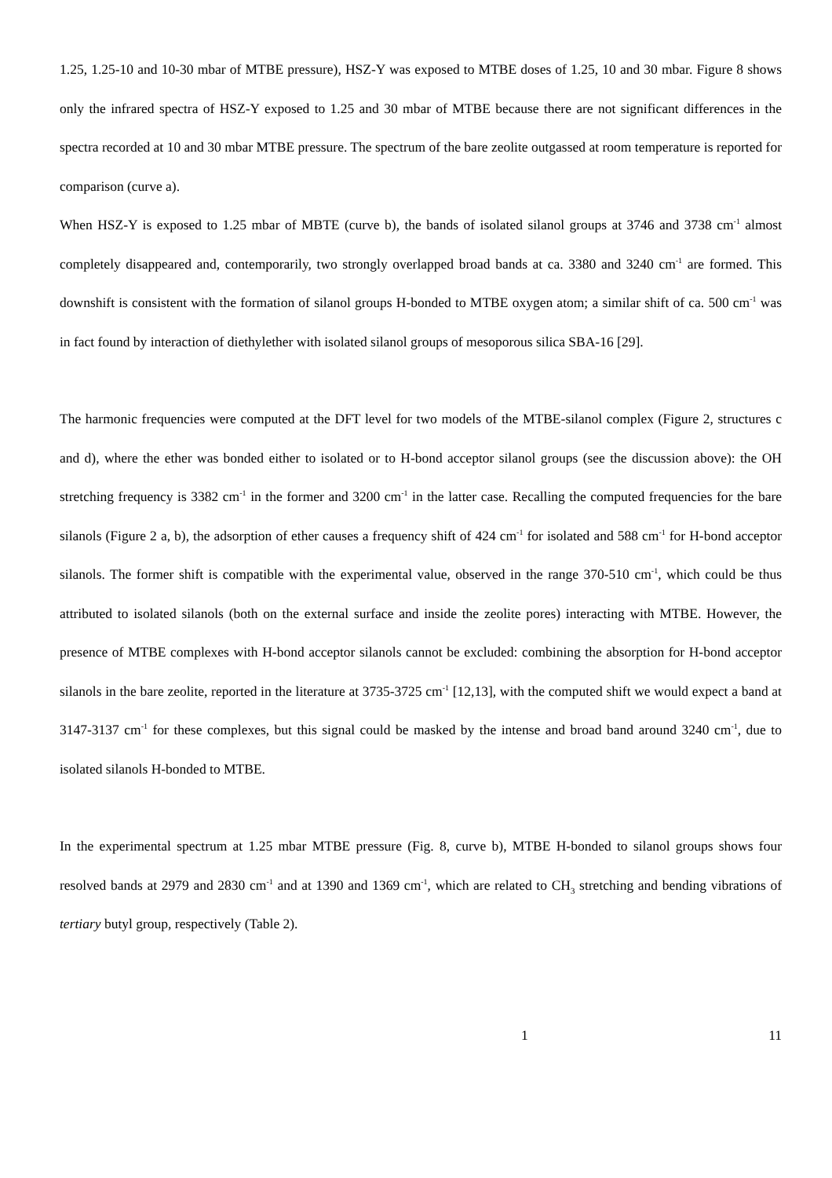1.25, 1.25-10 and 10-30 mbar of MTBE pressure), HSZ-Y was exposed to MTBE doses of 1.25, 10 and 30 mbar. Figure 8 shows only the infrared spectra of HSZ-Y exposed to 1.25 and 30 mbar of MTBE because there are not significant differences in the spectra recorded at 10 and 30 mbar MTBE pressure. The spectrum of the bare zeolite outgassed at room temperature is reported for comparison (curve a).
When HSZ-Y is exposed to 1.25 mbar of MBTE (curve b), the bands of isolated silanol groups at 3746 and 3738 cm<sup>-1</sup> almost completely disappeared and, contemporarily, two strongly overlapped broad bands at ca. 3380 and 3240 cm<sup>-1</sup> are formed. This downshift is consistent with the formation of silanol groups H-bonded to MTBE oxygen atom; a similar shift of ca. 500 cm<sup>-1</sup> was in fact found by interaction of diethylether with isolated silanol groups of mesoporous silica SBA-16 [29].
The harmonic frequencies were computed at the DFT level for two models of the MTBE-silanol complex (Figure 2, structures c and d), where the ether was bonded either to isolated or to H-bond acceptor silanol groups (see the discussion above): the OH stretching frequency is 3382 cm<sup>-1</sup> in the former and 3200 cm<sup>-1</sup> in the latter case. Recalling the computed frequencies for the bare silanols (Figure 2 a, b), the adsorption of ether causes a frequency shift of 424 cm<sup>-1</sup> for isolated and 588 cm<sup>-1</sup> for H-bond acceptor silanols. The former shift is compatible with the experimental value, observed in the range 370-510 cm<sup>-1</sup>, which could be thus attributed to isolated silanols (both on the external surface and inside the zeolite pores) interacting with MTBE. However, the presence of MTBE complexes with H-bond acceptor silanols cannot be excluded: combining the absorption for H-bond acceptor silanols in the bare zeolite, reported in the literature at 3735-3725 cm<sup>-1</sup> [12,13], with the computed shift we would expect a band at 3147-3137 cm<sup>-1</sup> for these complexes, but this signal could be masked by the intense and broad band around 3240 cm<sup>-1</sup>, due to isolated silanols H-bonded to MTBE.
In the experimental spectrum at 1.25 mbar MTBE pressure (Fig. 8, curve b), MTBE H-bonded to silanol groups shows four resolved bands at 2979 and 2830 cm<sup>-1</sup> and at 1390 and 1369 cm<sup>-1</sup>, which are related to CH<sub>3</sub> stretching and bending vibrations of tertiary butyl group, respectively (Table 2).
1 11